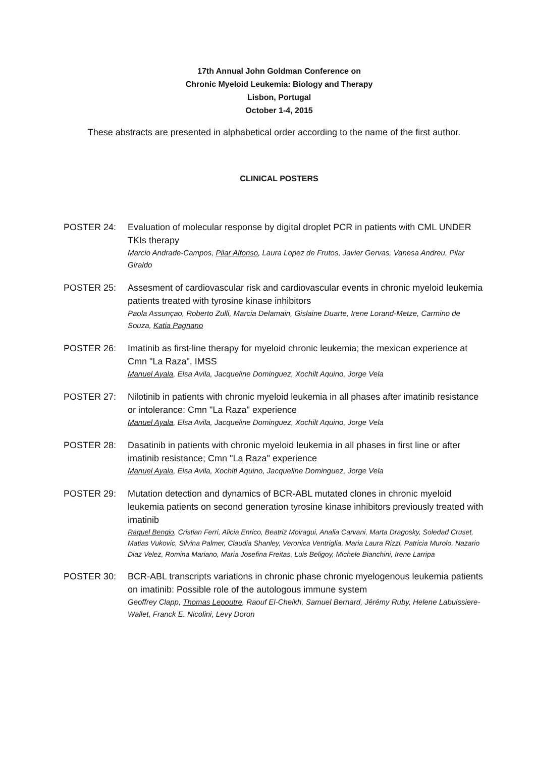17th Annual John Goldman Conference on
Chronic Myeloid Leukemia: Biology and Therapy
Lisbon, Portugal
October 1-4, 2015
These abstracts are presented in alphabetical order according to the name of the first author.
CLINICAL POSTERS
POSTER 24: Evaluation of molecular response by digital droplet PCR in patients with CML UNDER TKIs therapy
Marcio Andrade-Campos, Pilar Alfonso, Laura Lopez de Frutos, Javier Gervas, Vanesa Andreu, Pilar Giraldo
POSTER 25: Assesment of cardiovascular risk and cardiovascular events in chronic myeloid leukemia patients treated with tyrosine kinase inhibitors
Paola Assunçao, Roberto Zulli, Marcia Delamain, Gislaine Duarte, Irene Lorand-Metze, Carmino de Souza, Katia Pagnano
POSTER 26: Imatinib as first-line therapy for myeloid chronic leukemia; the mexican experience at Cmn "La Raza", IMSS
Manuel Ayala, Elsa Avila, Jacqueline Dominguez, Xochilt Aquino, Jorge Vela
POSTER 27: Nilotinib in patients with chronic myeloid leukemia in all phases after imatinib resistance or intolerance: Cmn "La Raza" experience
Manuel Ayala, Elsa Avila, Jacqueline Dominguez, Xochilt Aquino, Jorge Vela
POSTER 28: Dasatinib in patients with chronic myeloid leukemia in all phases in first line or after imatinib resistance; Cmn "La Raza" experience
Manuel Ayala, Elsa Avila, Xochitl Aquino, Jacqueline Dominguez, Jorge Vela
POSTER 29: Mutation detection and dynamics of BCR-ABL mutated clones in chronic myeloid leukemia patients on second generation tyrosine kinase inhibitors previously treated with imatinib
Raquel Bengio, Cristian Ferri, Alicia Enrico, Beatriz Moiragui, Analia Carvani, Marta Dragosky, Soledad Cruset, Matias Vukovic, Silvina Palmer, Claudia Shanley, Veronica Ventriglia, Maria Laura Rizzi, Patricia Murolo, Nazario Diaz Velez, Romina Mariano, Maria Josefina Freitas, Luis Beligoy, Michele Bianchini, Irene Larripa
POSTER 30: BCR-ABL transcripts variations in chronic phase chronic myelogenous leukemia patients on imatinib: Possible role of the autologous immune system
Geoffrey Clapp, Thomas Lepoutre, Raouf El-Cheikh, Samuel Bernard, Jérémy Ruby, Helene Labuissiere-Wallet, Franck E. Nicolini, Levy Doron